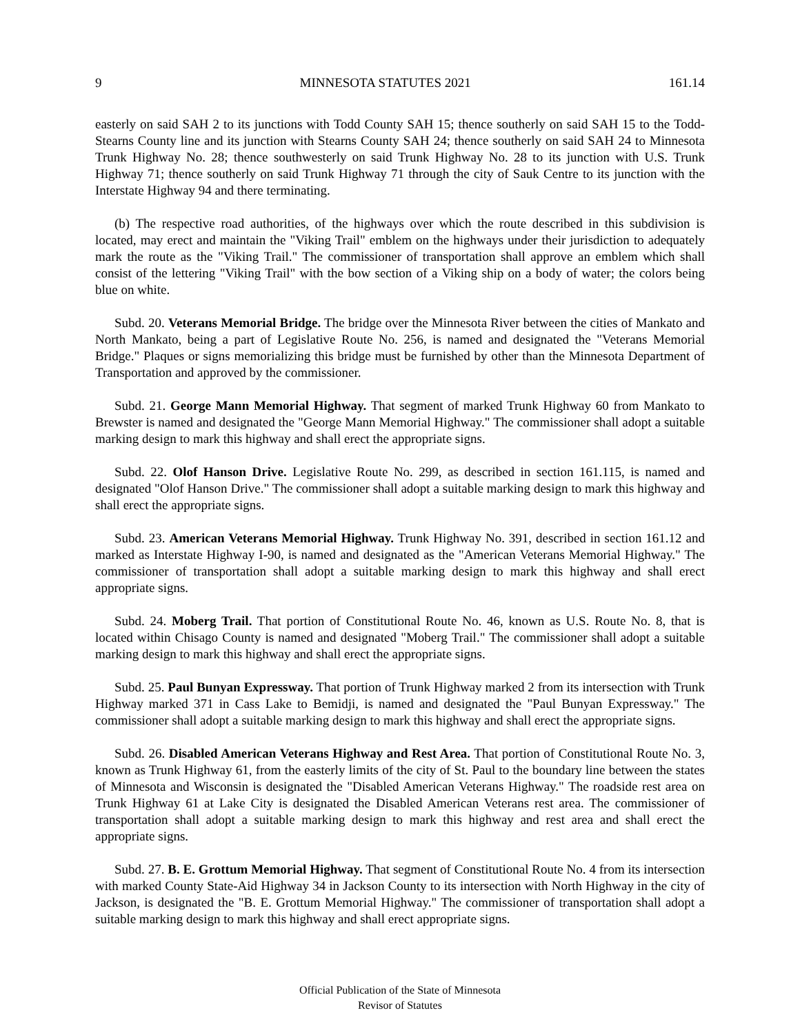9 MINNESOTA STATUTES 2021 161.14
easterly on said SAH 2 to its junctions with Todd County SAH 15; thence southerly on said SAH 15 to the Todd-Stearns County line and its junction with Stearns County SAH 24; thence southerly on said SAH 24 to Minnesota Trunk Highway No. 28; thence southwesterly on said Trunk Highway No. 28 to its junction with U.S. Trunk Highway 71; thence southerly on said Trunk Highway 71 through the city of Sauk Centre to its junction with the Interstate Highway 94 and there terminating.
(b) The respective road authorities, of the highways over which the route described in this subdivision is located, may erect and maintain the "Viking Trail" emblem on the highways under their jurisdiction to adequately mark the route as the "Viking Trail." The commissioner of transportation shall approve an emblem which shall consist of the lettering "Viking Trail" with the bow section of a Viking ship on a body of water; the colors being blue on white.
Subd. 20. Veterans Memorial Bridge. The bridge over the Minnesota River between the cities of Mankato and North Mankato, being a part of Legislative Route No. 256, is named and designated the "Veterans Memorial Bridge." Plaques or signs memorializing this bridge must be furnished by other than the Minnesota Department of Transportation and approved by the commissioner.
Subd. 21. George Mann Memorial Highway. That segment of marked Trunk Highway 60 from Mankato to Brewster is named and designated the "George Mann Memorial Highway." The commissioner shall adopt a suitable marking design to mark this highway and shall erect the appropriate signs.
Subd. 22. Olof Hanson Drive. Legislative Route No. 299, as described in section 161.115, is named and designated "Olof Hanson Drive." The commissioner shall adopt a suitable marking design to mark this highway and shall erect the appropriate signs.
Subd. 23. American Veterans Memorial Highway. Trunk Highway No. 391, described in section 161.12 and marked as Interstate Highway I-90, is named and designated as the "American Veterans Memorial Highway." The commissioner of transportation shall adopt a suitable marking design to mark this highway and shall erect appropriate signs.
Subd. 24. Moberg Trail. That portion of Constitutional Route No. 46, known as U.S. Route No. 8, that is located within Chisago County is named and designated "Moberg Trail." The commissioner shall adopt a suitable marking design to mark this highway and shall erect the appropriate signs.
Subd. 25. Paul Bunyan Expressway. That portion of Trunk Highway marked 2 from its intersection with Trunk Highway marked 371 in Cass Lake to Bemidji, is named and designated the "Paul Bunyan Expressway." The commissioner shall adopt a suitable marking design to mark this highway and shall erect the appropriate signs.
Subd. 26. Disabled American Veterans Highway and Rest Area. That portion of Constitutional Route No. 3, known as Trunk Highway 61, from the easterly limits of the city of St. Paul to the boundary line between the states of Minnesota and Wisconsin is designated the "Disabled American Veterans Highway." The roadside rest area on Trunk Highway 61 at Lake City is designated the Disabled American Veterans rest area. The commissioner of transportation shall adopt a suitable marking design to mark this highway and rest area and shall erect the appropriate signs.
Subd. 27. B. E. Grottum Memorial Highway. That segment of Constitutional Route No. 4 from its intersection with marked County State-Aid Highway 34 in Jackson County to its intersection with North Highway in the city of Jackson, is designated the "B. E. Grottum Memorial Highway." The commissioner of transportation shall adopt a suitable marking design to mark this highway and shall erect appropriate signs.
Official Publication of the State of Minnesota
Revisor of Statutes